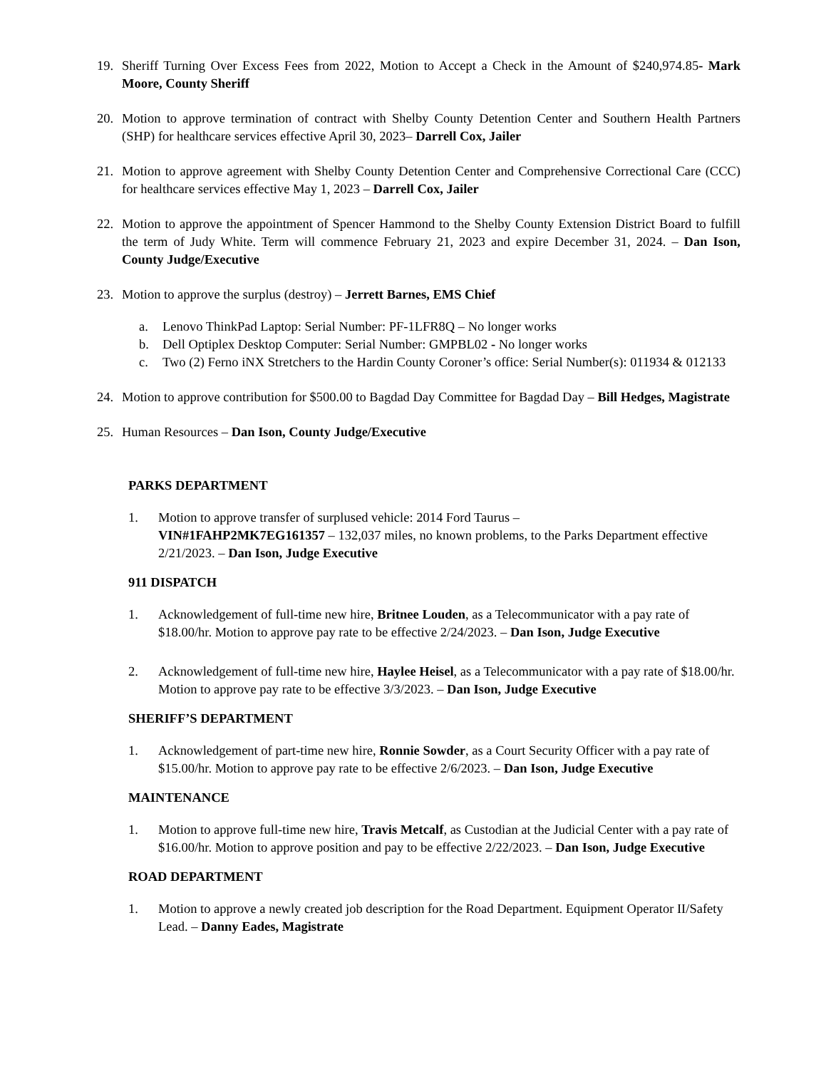19. Sheriff Turning Over Excess Fees from 2022, Motion to Accept a Check in the Amount of $240,974.85- Mark Moore, County Sheriff
20. Motion to approve termination of contract with Shelby County Detention Center and Southern Health Partners (SHP) for healthcare services effective April 30, 2023– Darrell Cox, Jailer
21. Motion to approve agreement with Shelby County Detention Center and Comprehensive Correctional Care (CCC) for healthcare services effective May 1, 2023 – Darrell Cox, Jailer
22. Motion to approve the appointment of Spencer Hammond to the Shelby County Extension District Board to fulfill the term of Judy White. Term will commence February 21, 2023 and expire December 31, 2024. – Dan Ison, County Judge/Executive
23. Motion to approve the surplus (destroy) – Jerrett Barnes, EMS Chief
a. Lenovo ThinkPad Laptop: Serial Number: PF-1LFR8Q – No longer works
b. Dell Optiplex Desktop Computer: Serial Number: GMPBL02 - No longer works
c. Two (2) Ferno iNX Stretchers to the Hardin County Coroner’s office: Serial Number(s): 011934 & 012133
24. Motion to approve contribution for $500.00 to Bagdad Day Committee for Bagdad Day – Bill Hedges, Magistrate
25. Human Resources – Dan Ison, County Judge/Executive
PARKS DEPARTMENT
1. Motion to approve transfer of surplused vehicle: 2014 Ford Taurus –
VIN#1FAHP2MK7EG161357 – 132,037 miles, no known problems, to the Parks Department effective 2/21/2023. – Dan Ison, Judge Executive
911 DISPATCH
1. Acknowledgement of full-time new hire, Britnee Louden, as a Telecommunicator with a pay rate of $18.00/hr. Motion to approve pay rate to be effective 2/24/2023. – Dan Ison, Judge Executive
2. Acknowledgement of full-time new hire, Haylee Heisel, as a Telecommunicator with a pay rate of $18.00/hr. Motion to approve pay rate to be effective 3/3/2023. – Dan Ison, Judge Executive
SHERIFF’S DEPARTMENT
1. Acknowledgement of part-time new hire, Ronnie Sowder, as a Court Security Officer with a pay rate of $15.00/hr. Motion to approve pay rate to be effective 2/6/2023. – Dan Ison, Judge Executive
MAINTENANCE
1. Motion to approve full-time new hire, Travis Metcalf, as Custodian at the Judicial Center with a pay rate of $16.00/hr. Motion to approve position and pay to be effective 2/22/2023. – Dan Ison, Judge Executive
ROAD DEPARTMENT
1. Motion to approve a newly created job description for the Road Department. Equipment Operator II/Safety Lead. – Danny Eades, Magistrate